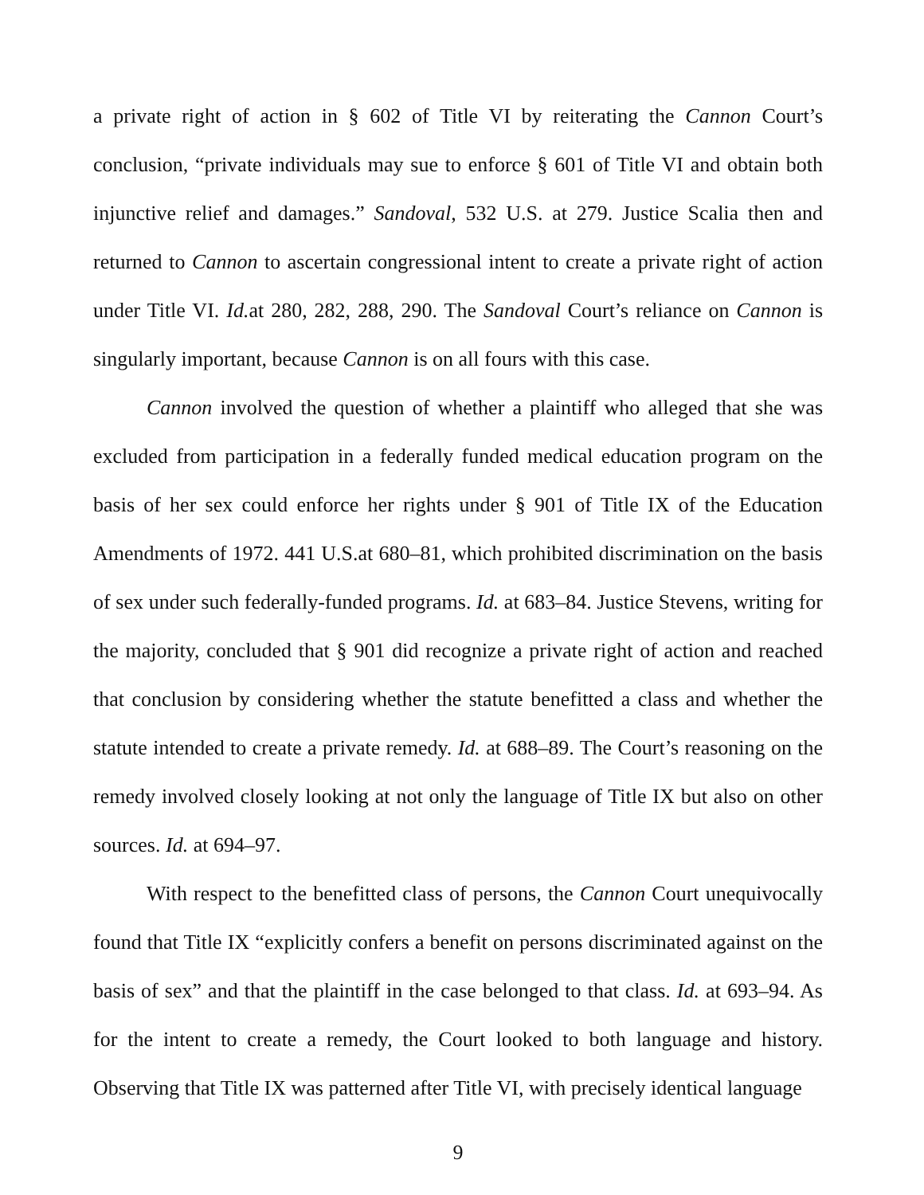a private right of action in § 602 of Title VI by reiterating the Cannon Court’s conclusion, “private individuals may sue to enforce § 601 of Title VI and obtain both injunctive relief and damages.” Sandoval, 532 U.S. at 279. Justice Scalia then and returned to Cannon to ascertain congressional intent to create a private right of action under Title VI. Id. at 280, 282, 288, 290. The Sandoval Court’s reliance on Cannon is singularly important, because Cannon is on all fours with this case.
Cannon involved the question of whether a plaintiff who alleged that she was excluded from participation in a federally funded medical education program on the basis of her sex could enforce her rights under § 901 of Title IX of the Education Amendments of 1972. 441 U.S.at 680–81, which prohibited discrimination on the basis of sex under such federally-funded programs. Id. at 683–84. Justice Stevens, writing for the majority, concluded that § 901 did recognize a private right of action and reached that conclusion by considering whether the statute benefitted a class and whether the statute intended to create a private remedy. Id. at 688–89. The Court’s reasoning on the remedy involved closely looking at not only the language of Title IX but also on other sources. Id. at 694–97.
With respect to the benefitted class of persons, the Cannon Court unequivocally found that Title IX “explicitly confers a benefit on persons discriminated against on the basis of sex” and that the plaintiff in the case belonged to that class. Id. at 693–94. As for the intent to create a remedy, the Court looked to both language and history. Observing that Title IX was patterned after Title VI, with precisely identical language
9